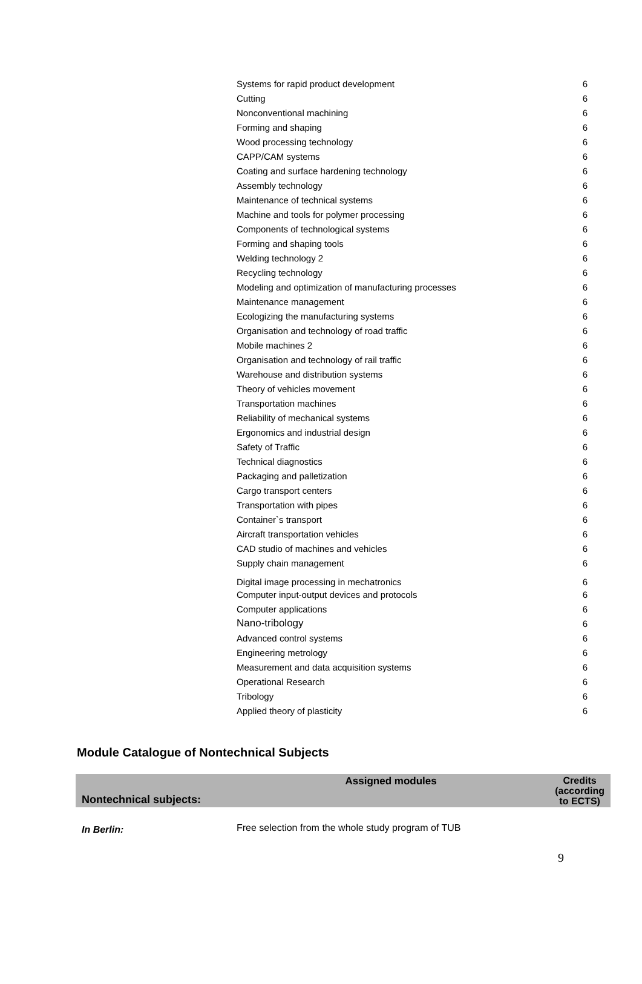| Systems for rapid product development | 6 |
| Cutting | 6 |
| Nonconventional machining | 6 |
| Forming and shaping | 6 |
| Wood processing technology | 6 |
| CAPP/CAM systems | 6 |
| Coating and surface hardening technology | 6 |
| Assembly technology | 6 |
| Maintenance of technical systems | 6 |
| Machine and tools for polymer processing | 6 |
| Components of technological systems | 6 |
| Forming and shaping tools | 6 |
| Welding technology 2 | 6 |
| Recycling technology | 6 |
| Modeling and optimization of manufacturing processes | 6 |
| Maintenance management | 6 |
| Ecologizing the manufacturing systems | 6 |
| Organisation and technology of road traffic | 6 |
| Mobile machines 2 | 6 |
| Organisation and technology of rail traffic | 6 |
| Warehouse and distribution systems | 6 |
| Theory of vehicles movement | 6 |
| Transportation machines | 6 |
| Reliability of mechanical systems | 6 |
| Ergonomics and industrial design | 6 |
| Safety of Traffic | 6 |
| Technical diagnostics | 6 |
| Packaging and palletization | 6 |
| Cargo transport centers | 6 |
| Transportation with pipes | 6 |
| Container`s transport | 6 |
| Aircraft transportation vehicles | 6 |
| CAD studio of machines and vehicles | 6 |
| Supply chain management | 6 |
| Digital image processing in mechatronics | 6 |
| Computer input-output devices and protocols | 6 |
| Computer applications | 6 |
| Nano-tribology | 6 |
| Advanced control systems | 6 |
| Engineering metrology | 6 |
| Measurement and data acquisition systems | 6 |
| Operational Research | 6 |
| Tribology | 6 |
| Applied theory of plasticity | 6 |
Module Catalogue of Nontechnical Subjects
| Nontechnical subjects: | Assigned modules | Credits (according to ECTS) |
| In Berlin: | Free selection from the whole study program of TUB |
9